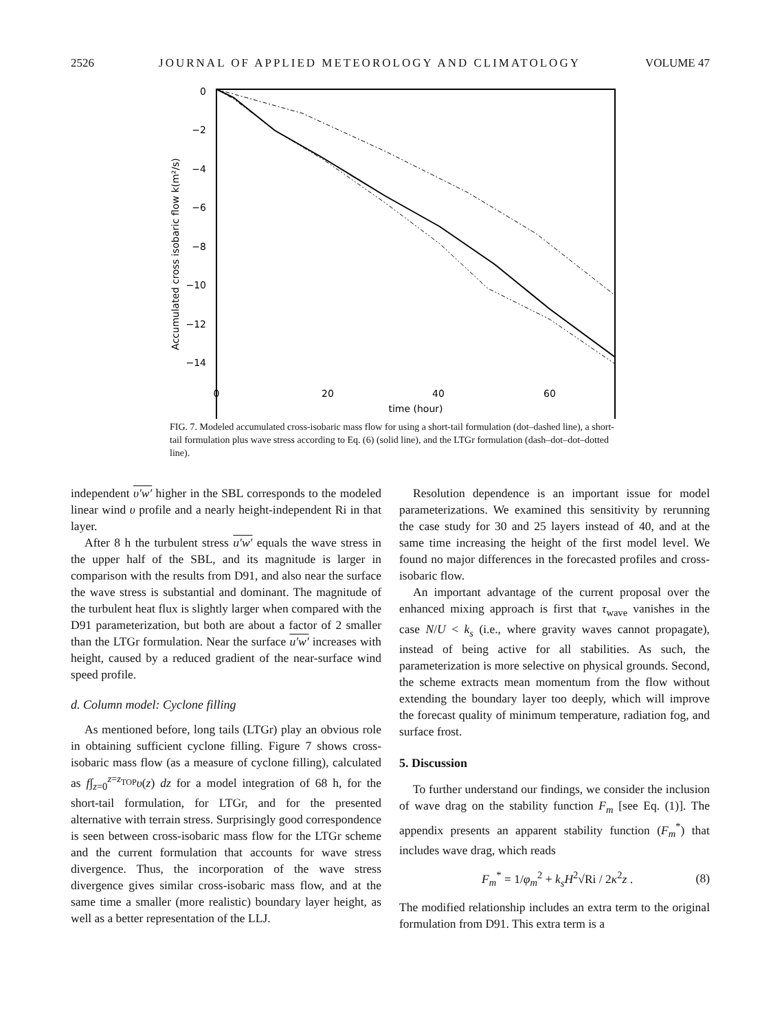2526 JOURNAL OF APPLIED METEOROLOGY AND CLIMATOLOGY VOLUME 47
0
−2
−4
−6
−8
−10
−12
−14
0
20
40
60
time (hour)
Accumulated cross isobaric flow k(m²/s)
FIG. 7. Modeled accumulated cross-isobaric mass flow for using a short-tail formulation (dot–dashed line), a short-tail formulation plus wave stress according to Eq. (6) (solid line), and the LTGr formulation (dash–dot–dot–dotted line).
independent υ′w′ higher in the SBL corresponds to the modeled linear wind υ profile and a nearly height-independent Ri in that layer.
After 8 h the turbulent stress u′w′ equals the wave stress in the upper half of the SBL, and its magnitude is larger in comparison with the results from D91, and also near the surface the wave stress is substantial and dominant. The magnitude of the turbulent heat flux is slightly larger when compared with the D91 parameterization, but both are about a factor of 2 smaller than the LTGr formulation. Near the surface u′w′ increases with height, caused by a reduced gradient of the near-surface wind speed profile.
d. Column model: Cyclone filling
As mentioned before, long tails (LTGr) play an obvious role in obtaining sufficient cyclone filling. Figure 7 shows cross-isobaric mass flow (as a measure of cyclone filling), calculated as f∫<sub>z=0</sub><sup>z=z<sub>TOP</sub></sup>υ(z) dz for a model integration of 68 h, for the short-tail formulation, for LTGr, and for the presented alternative with terrain stress. Surprisingly good correspondence is seen between cross-isobaric mass flow for the LTGr scheme and the current formulation that accounts for wave stress divergence. Thus, the incorporation of the wave stress divergence gives similar cross-isobaric mass flow, and at the same time a smaller (more realistic) boundary layer height, as well as a better representation of the LLJ.
Resolution dependence is an important issue for model parameterizations. We examined this sensitivity by rerunning the case study for 30 and 25 layers instead of 40, and at the same time increasing the height of the first model level. We found no major differences in the forecasted profiles and cross-isobaric flow.
An important advantage of the current proposal over the enhanced mixing approach is first that τ<sub>wave</sub> vanishes in the case N/U < k<sub>s</sub> (i.e., where gravity waves cannot propagate), instead of being active for all stabilities. As such, the parameterization is more selective on physical grounds. Second, the scheme extracts mean momentum from the flow without extending the boundary layer too deeply, which will improve the forecast quality of minimum temperature, radiation fog, and surface frost.
5. Discussion
To further understand our findings, we consider the inclusion of wave drag on the stability function F<sub>m</sub> [see Eq. (1)]. The appendix presents an apparent stability function (F<sub>m</sub><sup>*</sup>) that includes wave drag, which reads
F<sub>m</sub><sup>*</sup> = 1/φ<sub>m</sub><sup>2</sup> + k<sub>s</sub>H<sup>2</sup>√Ri / 2κ<sup>2</sup>z . (8)
The modified relationship includes an extra term to the original formulation from D91. This extra term is a